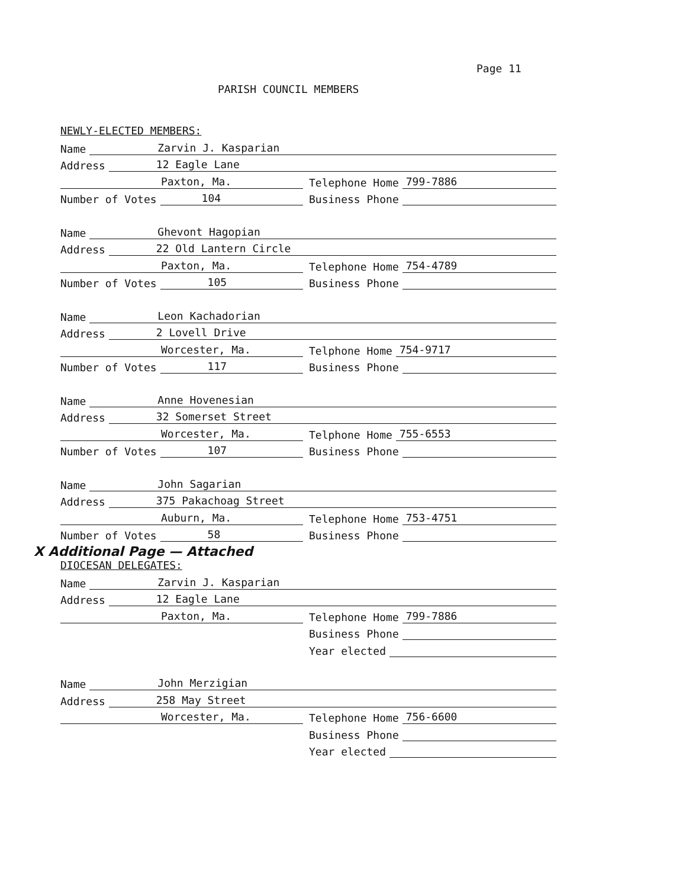Page 11
PARISH COUNCIL MEMBERS
NEWLY-ELECTED MEMBERS:
Name Zarvin J. Kasparian
Address 12 Eagle Lane
Paxton, Ma.
Telephone Home 799-7886
Number of Votes 104
Business Phone
Name Ghevont Hagopian
Address 22 Old Lantern Circle
Paxton, Ma.
Telephone Home 754-4789
Number of Votes 105
Business Phone
Name Leon Kachadorian
Address 2 Lovell Drive
Worcester, Ma.
Telphone Home 754-9717
Number of Votes 117
Business Phone
Name Anne Hovenesian
Address 32 Somerset Street
Worcester, Ma.
Telphone Home 755-6553
Number of Votes 107
Business Phone
Name John Sagarian
Address 375 Pakachoag Street
Auburn, Ma.
Telephone Home 753-4751
Number of Votes 58
Business Phone
X Additional Page — Attached
DIOCESAN DELEGATES:
Name Zarvin J. Kasparian
Address 12 Eagle Lane
Paxton, Ma.
Telephone Home 799-7886
Business Phone
Year elected
Name John Merzigian
Address 258 May Street
Worcester, Ma.
Telephone Home 756-6600
Business Phone
Year elected